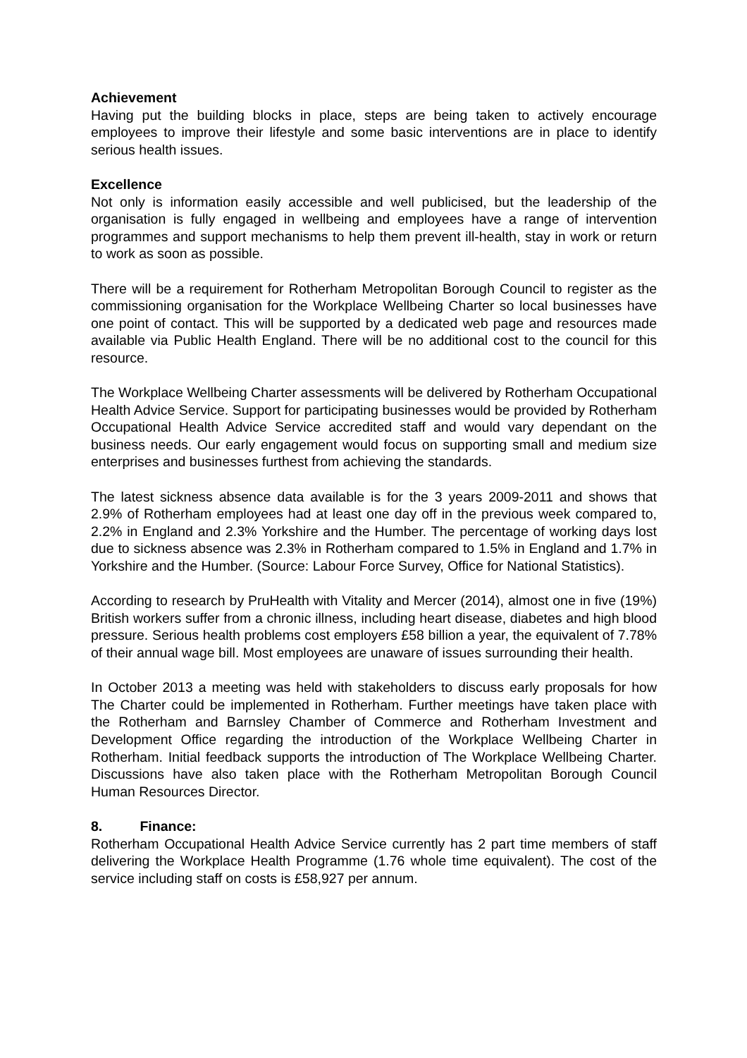Achievement
Having put the building blocks in place, steps are being taken to actively encourage employees to improve their lifestyle and some basic interventions are in place to identify serious health issues.
Excellence
Not only is information easily accessible and well publicised, but the leadership of the organisation is fully engaged in wellbeing and employees have a range of intervention programmes and support mechanisms to help them prevent ill-health, stay in work or return to work as soon as possible.
There will be a requirement for Rotherham Metropolitan Borough Council to register as the commissioning organisation for the Workplace Wellbeing Charter so local businesses have one point of contact. This will be supported by a dedicated web page and resources made available via Public Health England. There will be no additional cost to the council for this resource.
The Workplace Wellbeing Charter assessments will be delivered by Rotherham Occupational Health Advice Service. Support for participating businesses would be provided by Rotherham Occupational Health Advice Service accredited staff and would vary dependant on the business needs. Our early engagement would focus on supporting small and medium size enterprises and businesses furthest from achieving the standards.
The latest sickness absence data available is for the 3 years 2009-2011 and shows that 2.9% of Rotherham employees had at least one day off in the previous week compared to, 2.2% in England and 2.3% Yorkshire and the Humber. The percentage of working days lost due to sickness absence was 2.3% in Rotherham compared to 1.5% in England and 1.7% in Yorkshire and the Humber. (Source: Labour Force Survey, Office for National Statistics).
According to research by PruHealth with Vitality and Mercer (2014), almost one in five (19%) British workers suffer from a chronic illness, including heart disease, diabetes and high blood pressure. Serious health problems cost employers £58 billion a year, the equivalent of 7.78% of their annual wage bill. Most employees are unaware of issues surrounding their health.
In October 2013 a meeting was held with stakeholders to discuss early proposals for how The Charter could be implemented in Rotherham. Further meetings have taken place with the Rotherham and Barnsley Chamber of Commerce and Rotherham Investment and Development Office regarding the introduction of the Workplace Wellbeing Charter in Rotherham. Initial feedback supports the introduction of The Workplace Wellbeing Charter. Discussions have also taken place with the Rotherham Metropolitan Borough Council Human Resources Director.
8. Finance:
Rotherham Occupational Health Advice Service currently has 2 part time members of staff delivering the Workplace Health Programme (1.76 whole time equivalent). The cost of the service including staff on costs is £58,927 per annum.